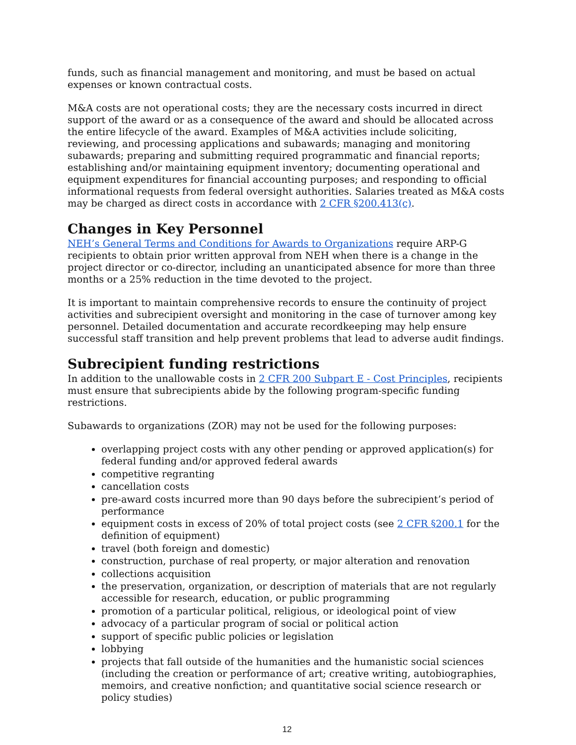funds, such as financial management and monitoring, and must be based on actual expenses or known contractual costs.
M&A costs are not operational costs; they are the necessary costs incurred in direct support of the award or as a consequence of the award and should be allocated across the entire lifecycle of the award. Examples of M&A activities include soliciting, reviewing, and processing applications and subawards; managing and monitoring subawards; preparing and submitting required programmatic and financial reports; establishing and/or maintaining equipment inventory; documenting operational and equipment expenditures for financial accounting purposes; and responding to official informational requests from federal oversight authorities. Salaries treated as M&A costs may be charged as direct costs in accordance with 2 CFR §200.413(c).
Changes in Key Personnel
NEH’s General Terms and Conditions for Awards to Organizations require ARP-G recipients to obtain prior written approval from NEH when there is a change in the project director or co-director, including an unanticipated absence for more than three months or a 25% reduction in the time devoted to the project.
It is important to maintain comprehensive records to ensure the continuity of project activities and subrecipient oversight and monitoring in the case of turnover among key personnel. Detailed documentation and accurate recordkeeping may help ensure successful staff transition and help prevent problems that lead to adverse audit findings.
Subrecipient funding restrictions
In addition to the unallowable costs in 2 CFR 200 Subpart E - Cost Principles, recipients must ensure that subrecipients abide by the following program-specific funding restrictions.
Subawards to organizations (ZOR) may not be used for the following purposes:
overlapping project costs with any other pending or approved application(s) for federal funding and/or approved federal awards
competitive regranting
cancellation costs
pre-award costs incurred more than 90 days before the subrecipient’s period of performance
equipment costs in excess of 20% of total project costs (see 2 CFR §200.1 for the definition of equipment)
travel (both foreign and domestic)
construction, purchase of real property, or major alteration and renovation
collections acquisition
the preservation, organization, or description of materials that are not regularly accessible for research, education, or public programming
promotion of a particular political, religious, or ideological point of view
advocacy of a particular program of social or political action
support of specific public policies or legislation
lobbying
projects that fall outside of the humanities and the humanistic social sciences (including the creation or performance of art; creative writing, autobiographies, memoirs, and creative nonfiction; and quantitative social science research or policy studies)
12